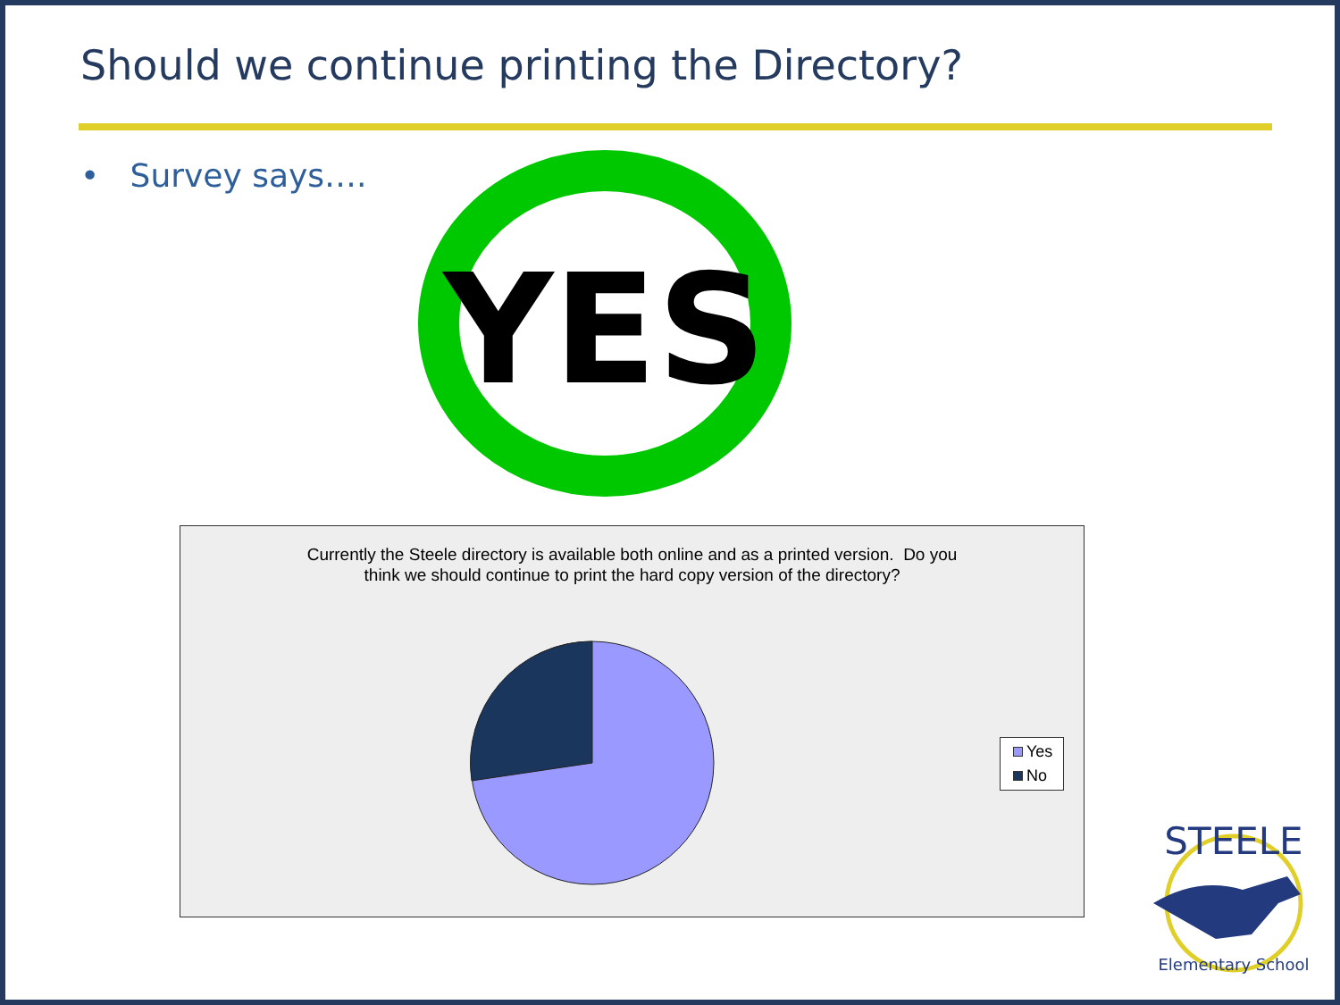Should we continue printing the Directory?
• Survey says….
YES
Currently the Steele directory is available both online and as a printed version. Do you
think we should continue to print the hard copy version of the directory?
Yes
No
STEELE
Elementary School